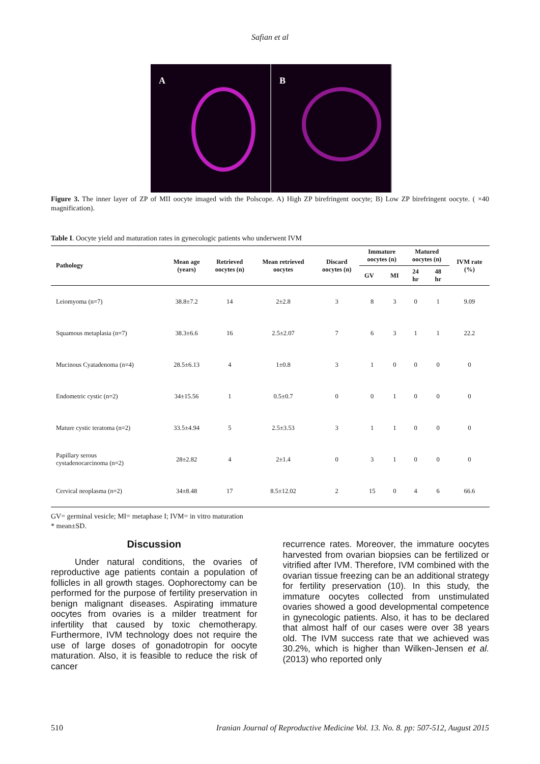Safian et al
A
B
Figure 3. The inner layer of ZP of MII oocyte imaged with the Polscope. A) High ZP birefringent oocyte; B) Low ZP birefringent oocyte. ( ×40 magnification).
Table I. Oocyte yield and maturation rates in gynecologic patients who underwent IVM
| Pathology | Mean age (years) | Retrieved oocytes (n) | Mean retrieved oocytes | Discard oocytes (n) | Immature oocytes (n) | | Matured oocytes (n) | | IVM rate (%) |
| --- | --- | --- | --- | --- | --- | --- | --- | --- | --- |
| | | | | | GV | MI | 24 hr | 48 hr | |
| Leiomyoma (n=7) | 38.8±7.2 | 14 | 2±2.8 | 3 | 8 | 3 | 0 | 1 | 9.09 |
| Squamous metaplasia (n=7) | 38.3±6.6 | 16 | 2.5±2.07 | 7 | 6 | 3 | 1 | 1 | 22.2 |
| Mucinous Cyatadenoma (n=4) | 28.5±6.13 | 4 | 1±0.8 | 3 | 1 | 0 | 0 | 0 | 0 |
| Endometric cystic (n=2) | 34±15.56 | 1 | 0.5±0.7 | 0 | 0 | 1 | 0 | 0 | 0 |
| Mature cystic teratoma (n=2) | 33.5±4.94 | 5 | 2.5±3.53 | 3 | 1 | 1 | 0 | 0 | 0 |
| Papillary serous cystadenocarcinoma (n=2) | 28±2.82 | 4 | 2±1.4 | 0 | 3 | 1 | 0 | 0 | 0 |
| Cervical neoplasma (n=2) | 34±8.48 | 17 | 8.5±12.02 | 2 | 15 | 0 | 4 | 6 | 66.6 |
GV= germinal vesicle; MI= metaphase I; IVM= in vitro maturation
* mean±SD.
Discussion
Under natural conditions, the ovaries of reproductive age patients contain a population of follicles in all growth stages. Oophorectomy can be performed for the purpose of fertility preservation in benign malignant diseases. Aspirating immature oocytes from ovaries is a milder treatment for infertility that caused by toxic chemotherapy. Furthermore, IVM technology does not require the use of large doses of gonadotropin for oocyte maturation. Also, it is feasible to reduce the risk of cancer
recurrence rates. Moreover, the immature oocytes harvested from ovarian biopsies can be fertilized or vitrified after IVM. Therefore, IVM combined with the ovarian tissue freezing can be an additional strategy for fertility preservation (10). In this study, the immature oocytes collected from unstimulated ovaries showed a good developmental competence in gynecologic patients. Also, it has to be declared that almost half of our cases were over 38 years old. The IVM success rate that we achieved was 30.2%, which is higher than Wilken-Jensen et al. (2013) who reported only
510 Iranian Journal of Reproductive Medicine Vol. 13. No. 8. pp: 507-512, August 2015